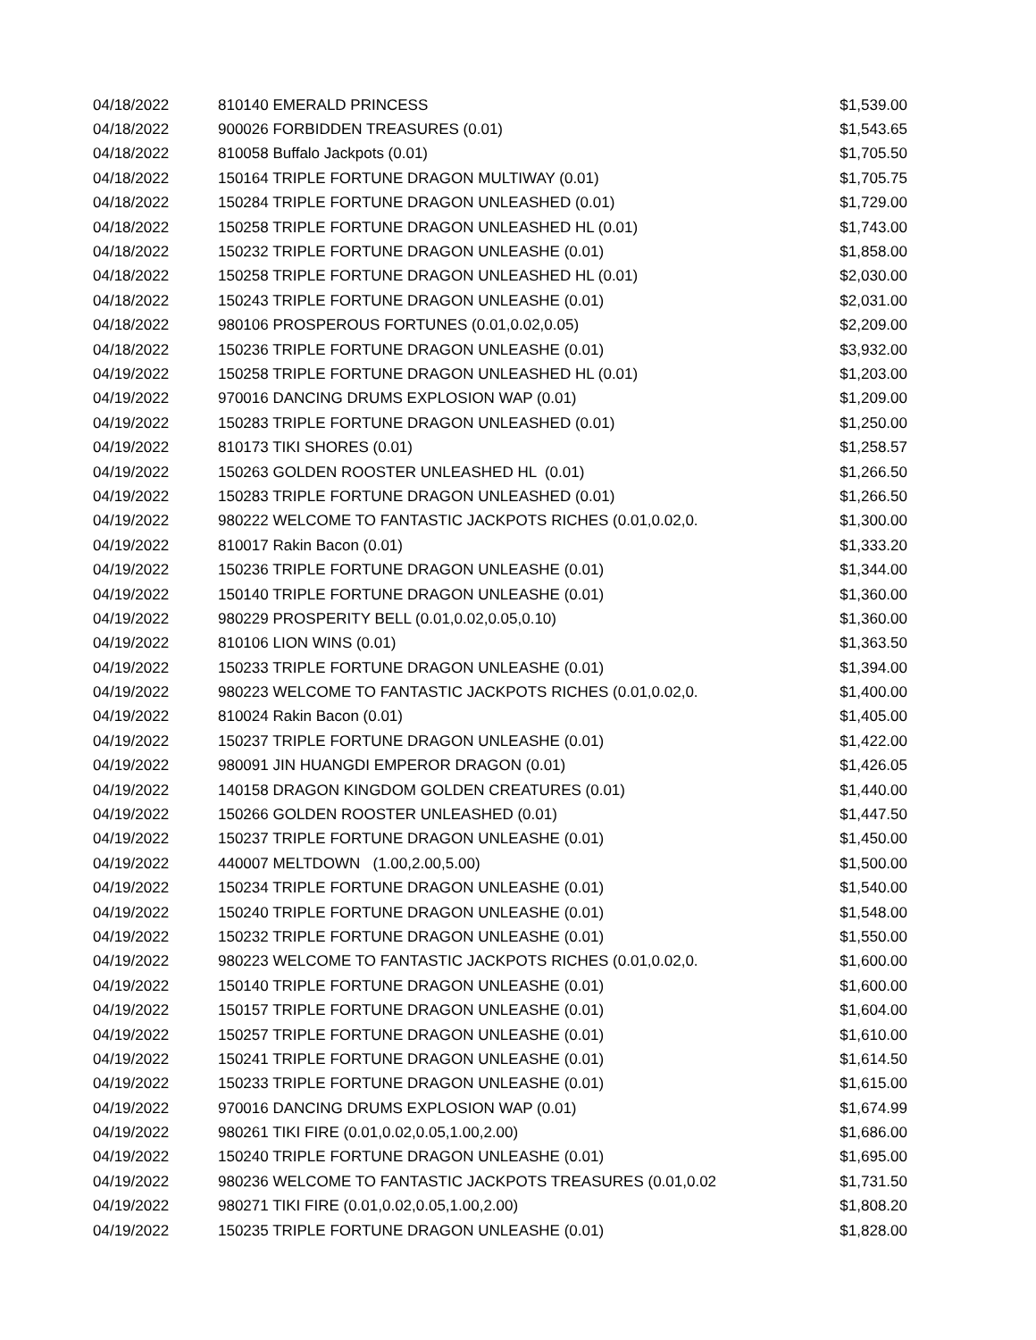| 04/18/2022 | 810140 EMERALD PRINCESS | $1,539.00 |
| 04/18/2022 | 900026 FORBIDDEN TREASURES (0.01) | $1,543.65 |
| 04/18/2022 | 810058 Buffalo Jackpots (0.01) | $1,705.50 |
| 04/18/2022 | 150164 TRIPLE FORTUNE DRAGON MULTIWAY (0.01) | $1,705.75 |
| 04/18/2022 | 150284 TRIPLE FORTUNE DRAGON UNLEASHED (0.01) | $1,729.00 |
| 04/18/2022 | 150258 TRIPLE FORTUNE DRAGON UNLEASHED HL (0.01) | $1,743.00 |
| 04/18/2022 | 150232 TRIPLE FORTUNE DRAGON UNLEASHE (0.01) | $1,858.00 |
| 04/18/2022 | 150258 TRIPLE FORTUNE DRAGON UNLEASHED HL (0.01) | $2,030.00 |
| 04/18/2022 | 150243 TRIPLE FORTUNE DRAGON UNLEASHE (0.01) | $2,031.00 |
| 04/18/2022 | 980106 PROSPEROUS FORTUNES (0.01,0.02,0.05) | $2,209.00 |
| 04/18/2022 | 150236 TRIPLE FORTUNE DRAGON UNLEASHE (0.01) | $3,932.00 |
| 04/19/2022 | 150258 TRIPLE FORTUNE DRAGON UNLEASHED HL (0.01) | $1,203.00 |
| 04/19/2022 | 970016 DANCING DRUMS EXPLOSION WAP (0.01) | $1,209.00 |
| 04/19/2022 | 150283 TRIPLE FORTUNE DRAGON UNLEASHED (0.01) | $1,250.00 |
| 04/19/2022 | 810173 TIKI SHORES (0.01) | $1,258.57 |
| 04/19/2022 | 150263 GOLDEN ROOSTER UNLEASHED HL (0.01) | $1,266.50 |
| 04/19/2022 | 150283 TRIPLE FORTUNE DRAGON UNLEASHED (0.01) | $1,266.50 |
| 04/19/2022 | 980222 WELCOME TO FANTASTIC JACKPOTS RICHES (0.01,0.02,0. | $1,300.00 |
| 04/19/2022 | 810017 Rakin Bacon (0.01) | $1,333.20 |
| 04/19/2022 | 150236 TRIPLE FORTUNE DRAGON UNLEASHE (0.01) | $1,344.00 |
| 04/19/2022 | 150140 TRIPLE FORTUNE DRAGON UNLEASHE (0.01) | $1,360.00 |
| 04/19/2022 | 980229 PROSPERITY BELL (0.01,0.02,0.05,0.10) | $1,360.00 |
| 04/19/2022 | 810106 LION WINS (0.01) | $1,363.50 |
| 04/19/2022 | 150233 TRIPLE FORTUNE DRAGON UNLEASHE (0.01) | $1,394.00 |
| 04/19/2022 | 980223 WELCOME TO FANTASTIC JACKPOTS RICHES (0.01,0.02,0. | $1,400.00 |
| 04/19/2022 | 810024 Rakin Bacon (0.01) | $1,405.00 |
| 04/19/2022 | 150237 TRIPLE FORTUNE DRAGON UNLEASHE (0.01) | $1,422.00 |
| 04/19/2022 | 980091 JIN HUANGDI EMPEROR DRAGON (0.01) | $1,426.05 |
| 04/19/2022 | 140158 DRAGON KINGDOM GOLDEN CREATURES (0.01) | $1,440.00 |
| 04/19/2022 | 150266 GOLDEN ROOSTER UNLEASHED (0.01) | $1,447.50 |
| 04/19/2022 | 150237 TRIPLE FORTUNE DRAGON UNLEASHE (0.01) | $1,450.00 |
| 04/19/2022 | 440007 MELTDOWN (1.00,2.00,5.00) | $1,500.00 |
| 04/19/2022 | 150234 TRIPLE FORTUNE DRAGON UNLEASHE (0.01) | $1,540.00 |
| 04/19/2022 | 150240 TRIPLE FORTUNE DRAGON UNLEASHE (0.01) | $1,548.00 |
| 04/19/2022 | 150232 TRIPLE FORTUNE DRAGON UNLEASHE (0.01) | $1,550.00 |
| 04/19/2022 | 980223 WELCOME TO FANTASTIC JACKPOTS RICHES (0.01,0.02,0. | $1,600.00 |
| 04/19/2022 | 150140 TRIPLE FORTUNE DRAGON UNLEASHE (0.01) | $1,600.00 |
| 04/19/2022 | 150157 TRIPLE FORTUNE DRAGON UNLEASHE (0.01) | $1,604.00 |
| 04/19/2022 | 150257 TRIPLE FORTUNE DRAGON UNLEASHE (0.01) | $1,610.00 |
| 04/19/2022 | 150241 TRIPLE FORTUNE DRAGON UNLEASHE (0.01) | $1,614.50 |
| 04/19/2022 | 150233 TRIPLE FORTUNE DRAGON UNLEASHE (0.01) | $1,615.00 |
| 04/19/2022 | 970016 DANCING DRUMS EXPLOSION WAP (0.01) | $1,674.99 |
| 04/19/2022 | 980261 TIKI FIRE (0.01,0.02,0.05,1.00,2.00) | $1,686.00 |
| 04/19/2022 | 150240 TRIPLE FORTUNE DRAGON UNLEASHE (0.01) | $1,695.00 |
| 04/19/2022 | 980236 WELCOME TO FANTASTIC JACKPOTS TREASURES (0.01,0.02 | $1,731.50 |
| 04/19/2022 | 980271 TIKI FIRE (0.01,0.02,0.05,1.00,2.00) | $1,808.20 |
| 04/19/2022 | 150235 TRIPLE FORTUNE DRAGON UNLEASHE (0.01) | $1,828.00 |